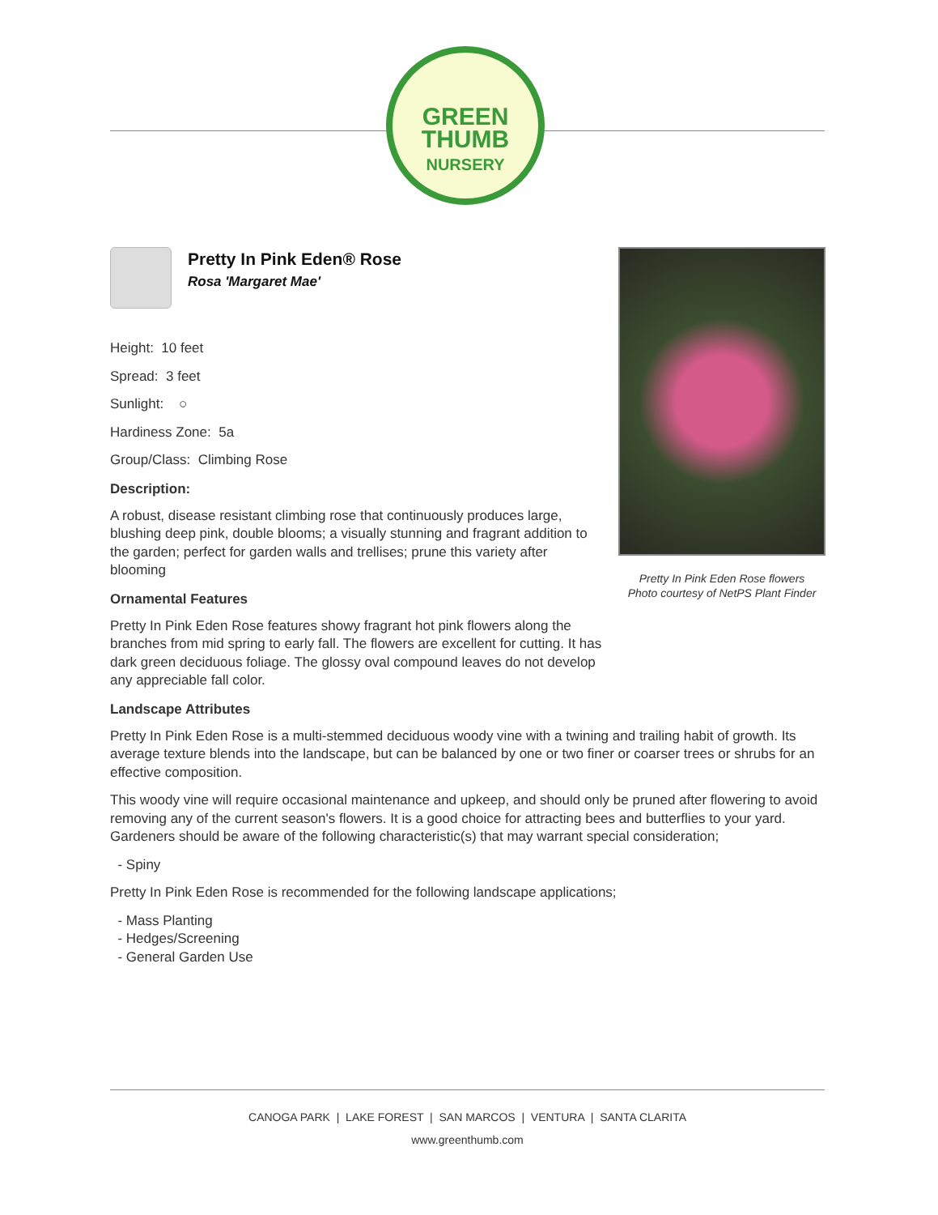GREEN
THUMB
NURSERY
Pretty In Pink Eden® Rose
Rosa 'Margaret Mae'
Height: 10 feet
Spread: 3 feet
Sunlight: ○
Hardiness Zone: 5a
Group/Class: Climbing Rose
Description:
A robust, disease resistant climbing rose that continuously produces large, blushing deep pink, double blooms; a visually stunning and fragrant addition to the garden; perfect for garden walls and trellises; prune this variety after blooming
Ornamental Features
Pretty In Pink Eden Rose features showy fragrant hot pink flowers along the branches from mid spring to early fall. The flowers are excellent for cutting. It has dark green deciduous foliage. The glossy oval compound leaves do not develop any appreciable fall color.
Pretty In Pink Eden Rose flowers
Photo courtesy of NetPS Plant Finder
Landscape Attributes
Pretty In Pink Eden Rose is a multi-stemmed deciduous woody vine with a twining and trailing habit of growth. Its average texture blends into the landscape, but can be balanced by one or two finer or coarser trees or shrubs for an effective composition.
This woody vine will require occasional maintenance and upkeep, and should only be pruned after flowering to avoid removing any of the current season's flowers. It is a good choice for attracting bees and butterflies to your yard. Gardeners should be aware of the following characteristic(s) that may warrant special consideration;
- Spiny
Pretty In Pink Eden Rose is recommended for the following landscape applications;
- Mass Planting
- Hedges/Screening
- General Garden Use
CANOGA PARK | LAKE FOREST | SAN MARCOS | VENTURA | SANTA CLARITA
www.greenthumb.com